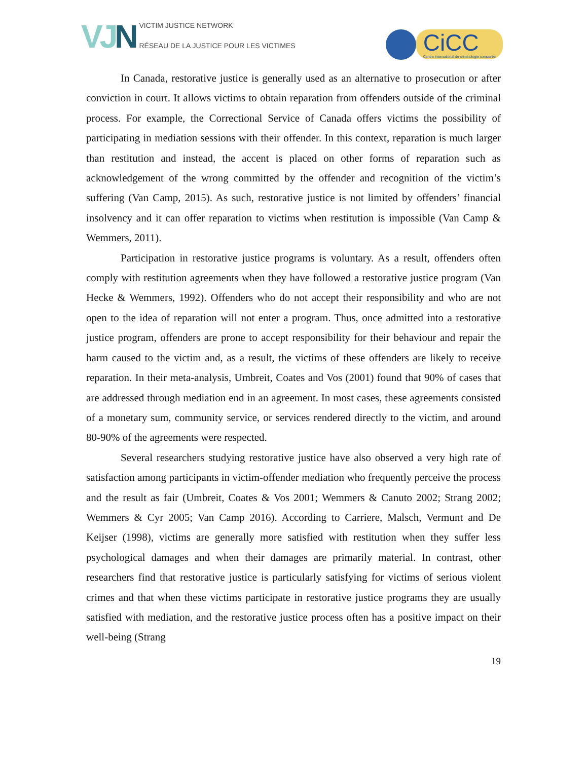VJN
VICTIM JUSTICE NETWORK
RÉSEAU DE LA JUSTICE POUR LES VICTIMES
CiCC
Centre international de criminologie comparée
In Canada, restorative justice is generally used as an alternative to prosecution or after conviction in court. It allows victims to obtain reparation from offenders outside of the criminal process. For example, the Correctional Service of Canada offers victims the possibility of participating in mediation sessions with their offender. In this context, reparation is much larger than restitution and instead, the accent is placed on other forms of reparation such as acknowledgement of the wrong committed by the offender and recognition of the victim’s suffering (Van Camp, 2015). As such, restorative justice is not limited by offenders’ financial insolvency and it can offer reparation to victims when restitution is impossible (Van Camp & Wemmers, 2011).
Participation in restorative justice programs is voluntary. As a result, offenders often comply with restitution agreements when they have followed a restorative justice program (Van Hecke & Wemmers, 1992). Offenders who do not accept their responsibility and who are not open to the idea of reparation will not enter a program. Thus, once admitted into a restorative justice program, offenders are prone to accept responsibility for their behaviour and repair the harm caused to the victim and, as a result, the victims of these offenders are likely to receive reparation. In their meta-analysis, Umbreit, Coates and Vos (2001) found that 90% of cases that are addressed through mediation end in an agreement. In most cases, these agreements consisted of a monetary sum, community service, or services rendered directly to the victim, and around 80-90% of the agreements were respected.
Several researchers studying restorative justice have also observed a very high rate of satisfaction among participants in victim-offender mediation who frequently perceive the process and the result as fair (Umbreit, Coates & Vos 2001; Wemmers & Canuto 2002; Strang 2002; Wemmers & Cyr 2005; Van Camp 2016). According to Carriere, Malsch, Vermunt and De Keijser (1998), victims are generally more satisfied with restitution when they suffer less psychological damages and when their damages are primarily material. In contrast, other researchers find that restorative justice is particularly satisfying for victims of serious violent crimes and that when these victims participate in restorative justice programs they are usually satisfied with mediation, and the restorative justice process often has a positive impact on their well-being (Strang
19